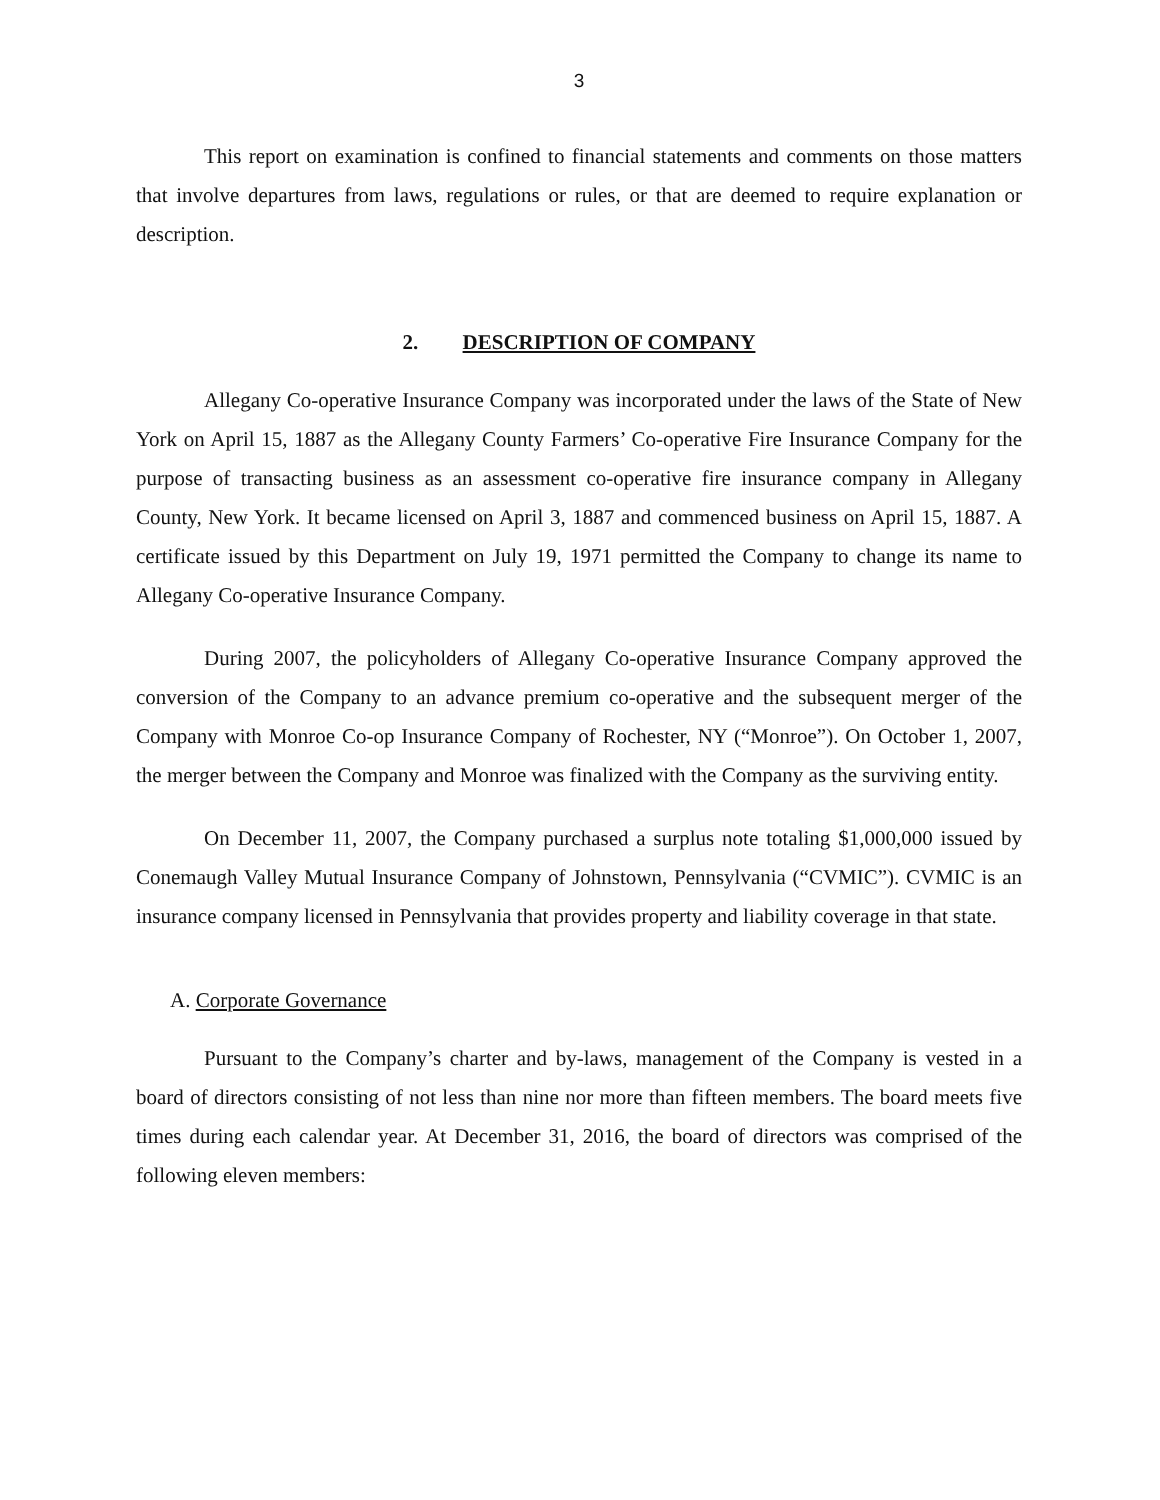3
This report on examination is confined to financial statements and comments on those matters that involve departures from laws, regulations or rules, or that are deemed to require explanation or description.
2. DESCRIPTION OF COMPANY
Allegany Co-operative Insurance Company was incorporated under the laws of the State of New York on April 15, 1887 as the Allegany County Farmers’ Co-operative Fire Insurance Company for the purpose of transacting business as an assessment co-operative fire insurance company in Allegany County, New York. It became licensed on April 3, 1887 and commenced business on April 15, 1887. A certificate issued by this Department on July 19, 1971 permitted the Company to change its name to Allegany Co-operative Insurance Company.
During 2007, the policyholders of Allegany Co-operative Insurance Company approved the conversion of the Company to an advance premium co-operative and the subsequent merger of the Company with Monroe Co-op Insurance Company of Rochester, NY (“Monroe”). On October 1, 2007, the merger between the Company and Monroe was finalized with the Company as the surviving entity.
On December 11, 2007, the Company purchased a surplus note totaling $1,000,000 issued by Conemaugh Valley Mutual Insurance Company of Johnstown, Pennsylvania (“CVMIC”). CVMIC is an insurance company licensed in Pennsylvania that provides property and liability coverage in that state.
A. Corporate Governance
Pursuant to the Company’s charter and by-laws, management of the Company is vested in a board of directors consisting of not less than nine nor more than fifteen members. The board meets five times during each calendar year. At December 31, 2016, the board of directors was comprised of the following eleven members: